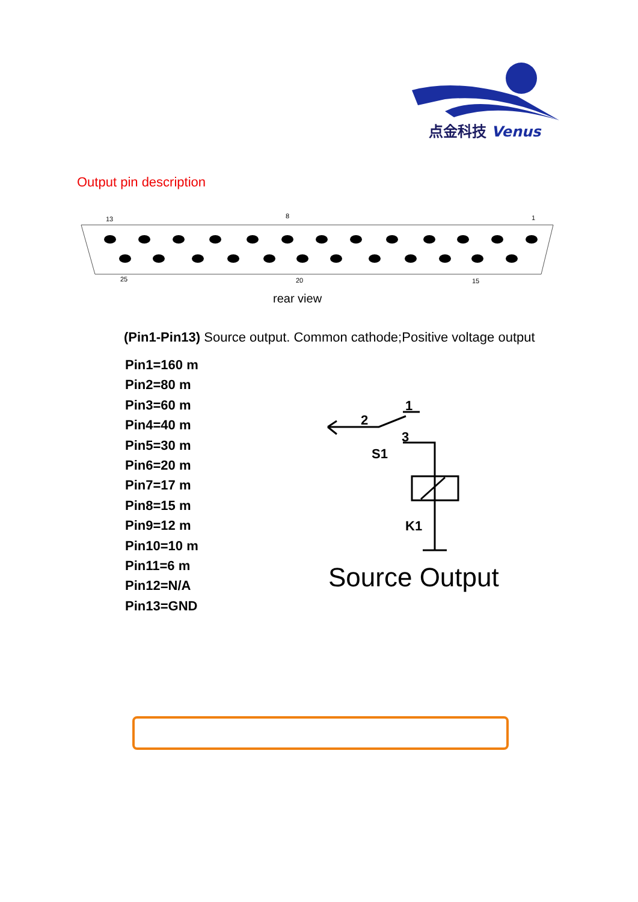点金科技 Venus
Output pin description
13
8
1
25
20
15
rear view
(Pin1-Pin13) Source output. Common cathode;Positive voltage output
Pin1=160 m
Pin2=80 m
Pin3=60 m
Pin4=40 m
Pin5=30 m
Pin6=20 m
Pin7=17 m
Pin8=15 m
Pin9=12 m
Pin10=10 m
Pin11=6 m
Pin12=N/A
Pin13=GND
1
2
3
S1
K1
Source Output